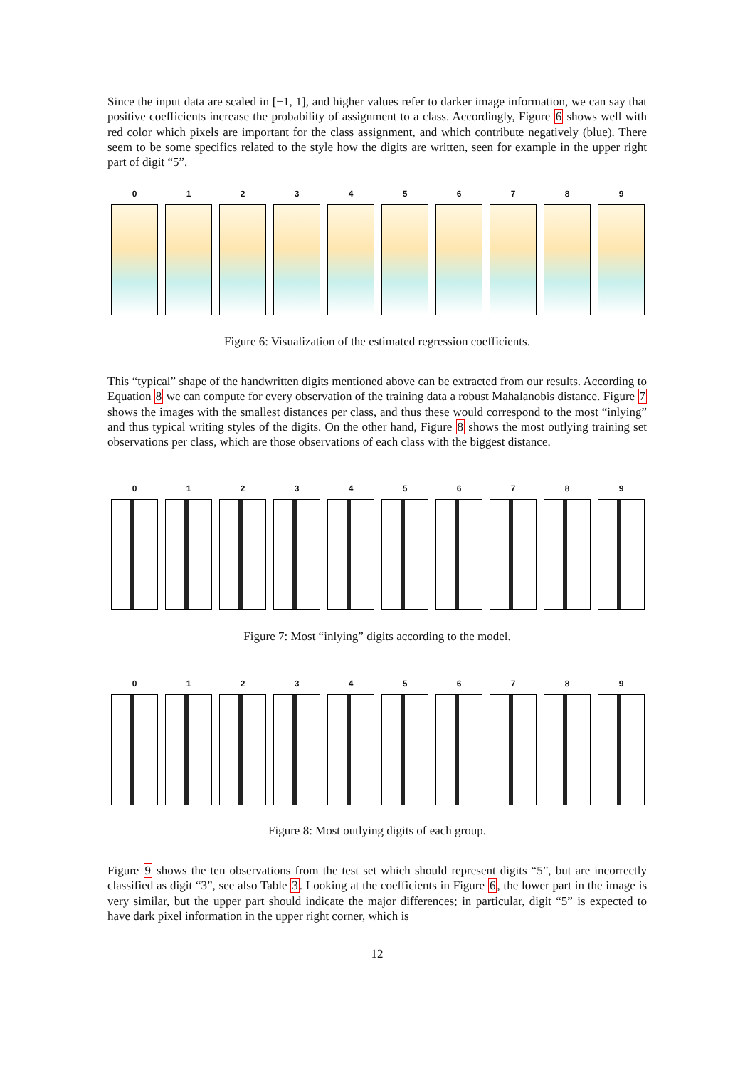Since the input data are scaled in [−1, 1], and higher values refer to darker image information, we can say that positive coefficients increase the probability of assignment to a class. Accordingly, Figure 6 shows well with red color which pixels are important for the class assignment, and which contribute negatively (blue). There seem to be some specifics related to the style how the digits are written, seen for example in the upper right part of digit “5”.
0 1 2 3 4 5 6 7 8 9
Figure 6: Visualization of the estimated regression coefficients.
This “typical” shape of the handwritten digits mentioned above can be extracted from our results. According to Equation 8 we can compute for every observation of the training data a robust Mahalanobis distance. Figure 7 shows the images with the smallest distances per class, and thus these would correspond to the most “inlying” and thus typical writing styles of the digits. On the other hand, Figure 8 shows the most outlying training set observations per class, which are those observations of each class with the biggest distance.
0 1 2 3 4 5 6 7 8 9
Figure 7: Most “inlying” digits according to the model.
0 1 2 3 4 5 6 7 8 9
Figure 8: Most outlying digits of each group.
Figure 9 shows the ten observations from the test set which should represent digits “5”, but are incorrectly classified as digit “3”, see also Table 3. Looking at the coefficients in Figure 6, the lower part in the image is very similar, but the upper part should indicate the major differences; in particular, digit “5” is expected to have dark pixel information in the upper right corner, which is
12